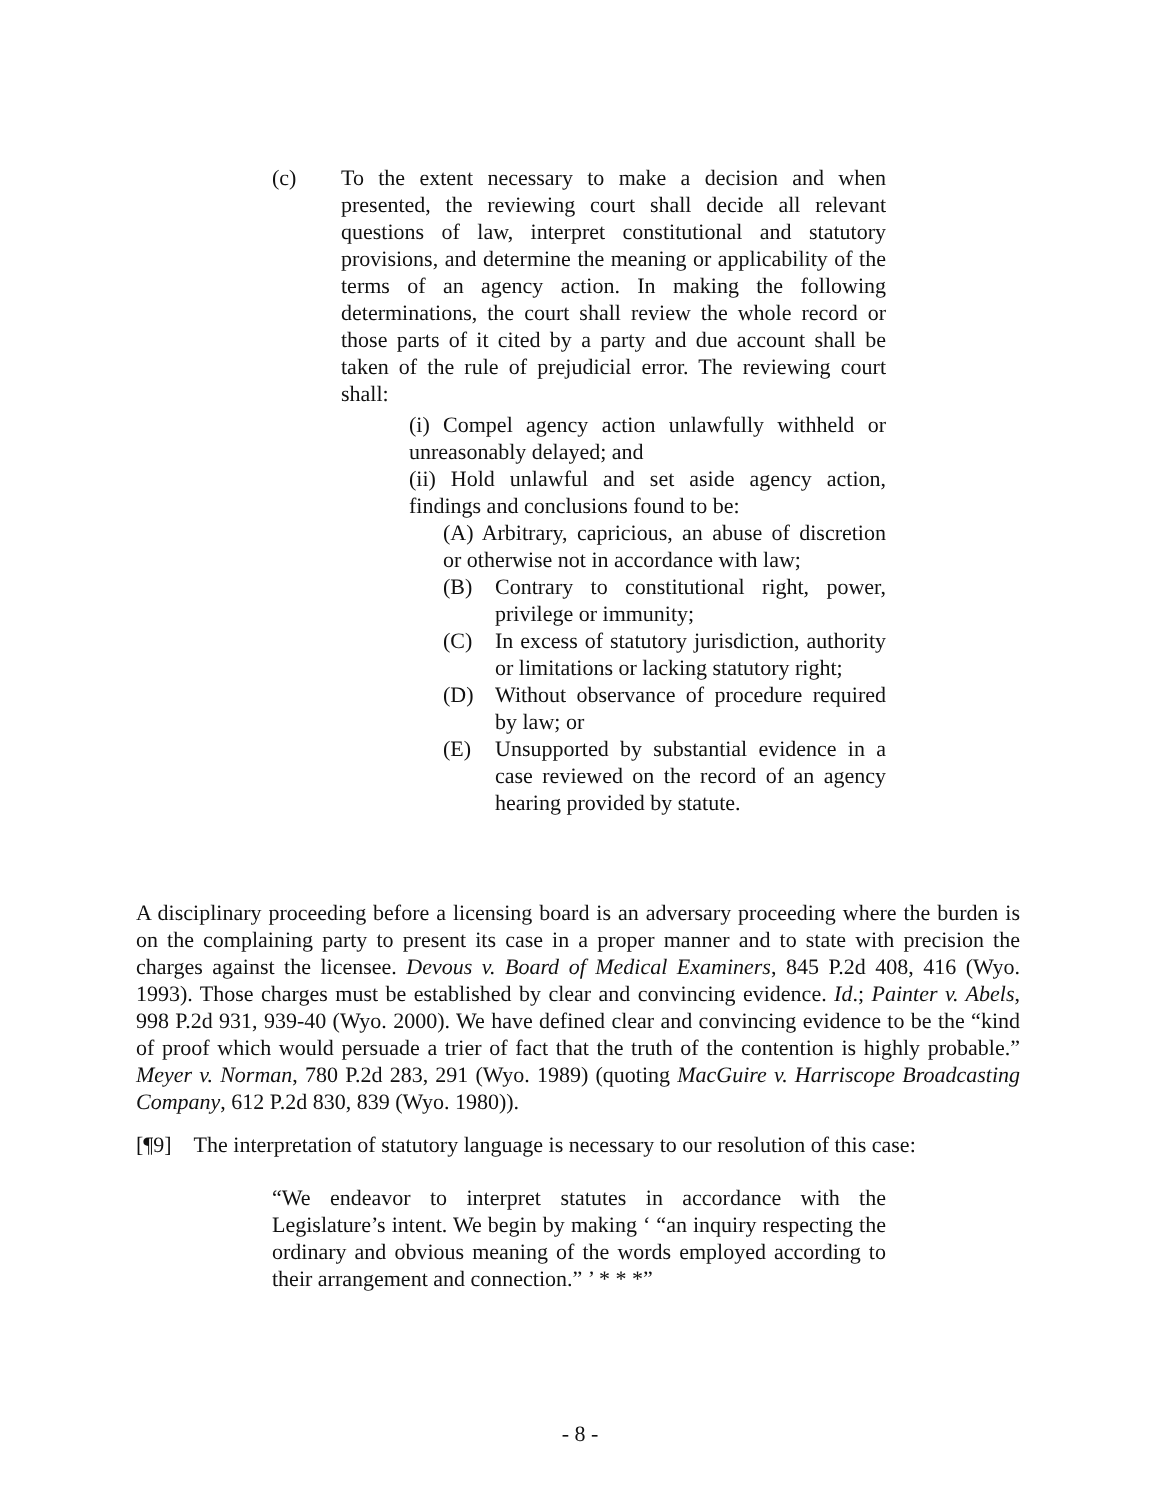(c) To the extent necessary to make a decision and when presented, the reviewing court shall decide all relevant questions of law, interpret constitutional and statutory provisions, and determine the meaning or applicability of the terms of an agency action. In making the following determinations, the court shall review the whole record or those parts of it cited by a party and due account shall be taken of the rule of prejudicial error. The reviewing court shall:
(i) Compel agency action unlawfully withheld or unreasonably delayed; and
(ii) Hold unlawful and set aside agency action, findings and conclusions found to be:
(A) Arbitrary, capricious, an abuse of discretion or otherwise not in accordance with law;
(B) Contrary to constitutional right, power, privilege or immunity;
(C) In excess of statutory jurisdiction, authority or limitations or lacking statutory right;
(D) Without observance of procedure required by law; or
(E) Unsupported by substantial evidence in a case reviewed on the record of an agency hearing provided by statute.
A disciplinary proceeding before a licensing board is an adversary proceeding where the burden is on the complaining party to present its case in a proper manner and to state with precision the charges against the licensee. Devous v. Board of Medical Examiners, 845 P.2d 408, 416 (Wyo. 1993). Those charges must be established by clear and convincing evidence. Id.; Painter v. Abels, 998 P.2d 931, 939-40 (Wyo. 2000). We have defined clear and convincing evidence to be the “kind of proof which would persuade a trier of fact that the truth of the contention is highly probable.” Meyer v. Norman, 780 P.2d 283, 291 (Wyo. 1989) (quoting MacGuire v. Harriscope Broadcasting Company, 612 P.2d 830, 839 (Wyo. 1980)).
[¶9] The interpretation of statutory language is necessary to our resolution of this case:
“We endeavor to interpret statutes in accordance with the Legislature’s intent. We begin by making ‘ “an inquiry respecting the ordinary and obvious meaning of the words employed according to their arrangement and connection.” ’ * * *”
- 8 -